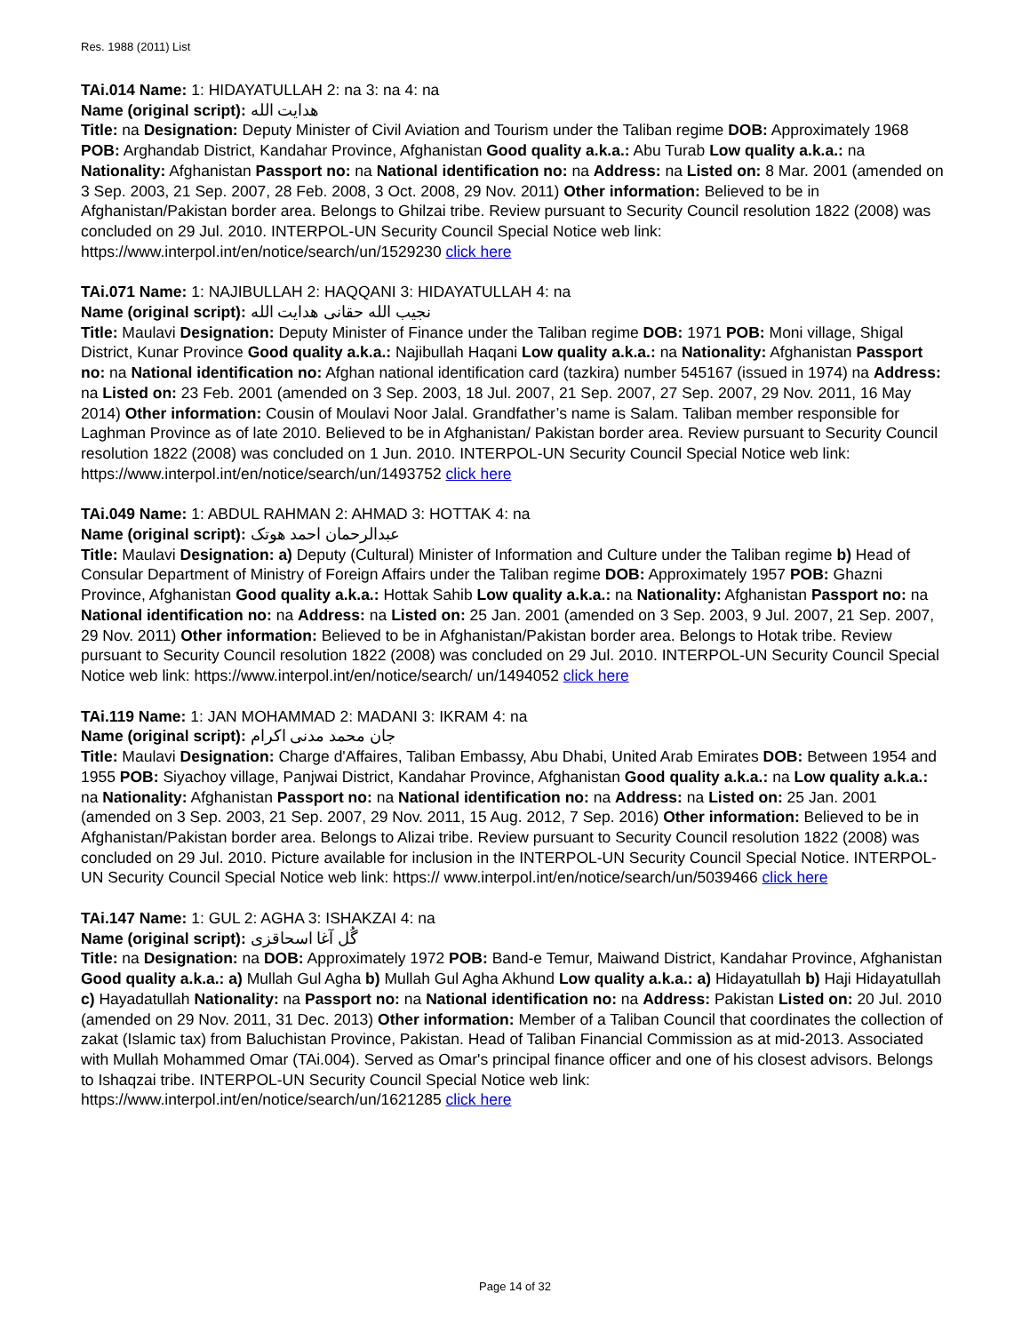Res. 1988 (2011) List
TAi.014 Name: 1: HIDAYATULLAH 2: na 3: na 4: na
Name (original script): هدايت الله
Title: na Designation: Deputy Minister of Civil Aviation and Tourism under the Taliban regime DOB: Approximately 1968 POB: Arghandab District, Kandahar Province, Afghanistan Good quality a.k.a.: Abu Turab Low quality a.k.a.: na Nationality: Afghanistan Passport no: na National identification no: na Address: na Listed on: 8 Mar. 2001 (amended on 3 Sep. 2003, 21 Sep. 2007, 28 Feb. 2008, 3 Oct. 2008, 29 Nov. 2011) Other information: Believed to be in Afghanistan/Pakistan border area. Belongs to Ghilzai tribe. Review pursuant to Security Council resolution 1822 (2008) was concluded on 29 Jul. 2010. INTERPOL-UN Security Council Special Notice web link: https://www.interpol.int/en/notice/search/un/1529230 click here
TAi.071 Name: 1: NAJIBULLAH 2: HAQQANI 3: HIDAYATULLAH 4: na
Name (original script): نجيب الله حقانى هدايت الله
Title: Maulavi Designation: Deputy Minister of Finance under the Taliban regime DOB: 1971 POB: Moni village, Shigal District, Kunar Province Good quality a.k.a.: Najibullah Haqani Low quality a.k.a.: na Nationality: Afghanistan Passport no: na National identification no: Afghan national identification card (tazkira) number 545167 (issued in 1974) na Address: na Listed on: 23 Feb. 2001 (amended on 3 Sep. 2003, 18 Jul. 2007, 21 Sep. 2007, 27 Sep. 2007, 29 Nov. 2011, 16 May 2014) Other information: Cousin of Moulavi Noor Jalal. Grandfather’s name is Salam. Taliban member responsible for Laghman Province as of late 2010. Believed to be in Afghanistan/ Pakistan border area. Review pursuant to Security Council resolution 1822 (2008) was concluded on 1 Jun. 2010. INTERPOL-UN Security Council Special Notice web link: https://www.interpol.int/en/notice/search/un/1493752 click here
TAi.049 Name: 1: ABDUL RAHMAN 2: AHMAD 3: HOTTAK 4: na
Name (original script): عبدالرحمان احمد هوتک
Title: Maulavi Designation: a) Deputy (Cultural) Minister of Information and Culture under the Taliban regime b) Head of Consular Department of Ministry of Foreign Affairs under the Taliban regime DOB: Approximately 1957 POB: Ghazni Province, Afghanistan Good quality a.k.a.: Hottak Sahib Low quality a.k.a.: na Nationality: Afghanistan Passport no: na National identification no: na Address: na Listed on: 25 Jan. 2001 (amended on 3 Sep. 2003, 9 Jul. 2007, 21 Sep. 2007, 29 Nov. 2011) Other information: Believed to be in Afghanistan/Pakistan border area. Belongs to Hotak tribe. Review pursuant to Security Council resolution 1822 (2008) was concluded on 29 Jul. 2010. INTERPOL-UN Security Council Special Notice web link: https://www.interpol.int/en/notice/search/ un/1494052 click here
TAi.119 Name: 1: JAN MOHAMMAD 2: MADANI 3: IKRAM 4: na
Name (original script): جان محمد مدنی اکرام
Title: Maulavi Designation: Charge d'Affaires, Taliban Embassy, Abu Dhabi, United Arab Emirates DOB: Between 1954 and 1955 POB: Siyachoy village, Panjwai District, Kandahar Province, Afghanistan Good quality a.k.a.: na Low quality a.k.a.: na Nationality: Afghanistan Passport no: na National identification no: na Address: na Listed on: 25 Jan. 2001 (amended on 3 Sep. 2003, 21 Sep. 2007, 29 Nov. 2011, 15 Aug. 2012, 7 Sep. 2016) Other information: Believed to be in Afghanistan/Pakistan border area. Belongs to Alizai tribe. Review pursuant to Security Council resolution 1822 (2008) was concluded on 29 Jul. 2010. Picture available for inclusion in the INTERPOL-UN Security Council Special Notice. INTERPOL-UN Security Council Special Notice web link: https:// www.interpol.int/en/notice/search/un/5039466 click here
TAi.147 Name: 1: GUL 2: AGHA 3: ISHAKZAI 4: na
Name (original script): گُل آغا اسحاقزی
Title: na Designation: na DOB: Approximately 1972 POB: Band-e Temur, Maiwand District, Kandahar Province, Afghanistan Good quality a.k.a.: a) Mullah Gul Agha b) Mullah Gul Agha Akhund Low quality a.k.a.: a) Hidayatullah b) Haji Hidayatullah c) Hayadatullah Nationality: na Passport no: na National identification no: na Address: Pakistan Listed on: 20 Jul. 2010 (amended on 29 Nov. 2011, 31 Dec. 2013) Other information: Member of a Taliban Council that coordinates the collection of zakat (Islamic tax) from Baluchistan Province, Pakistan. Head of Taliban Financial Commission as at mid-2013. Associated with Mullah Mohammed Omar (TAi.004). Served as Omar's principal finance officer and one of his closest advisors. Belongs to Ishaqzai tribe. INTERPOL-UN Security Council Special Notice web link: https://www.interpol.int/en/notice/search/un/1621285 click here
Page 14 of 32